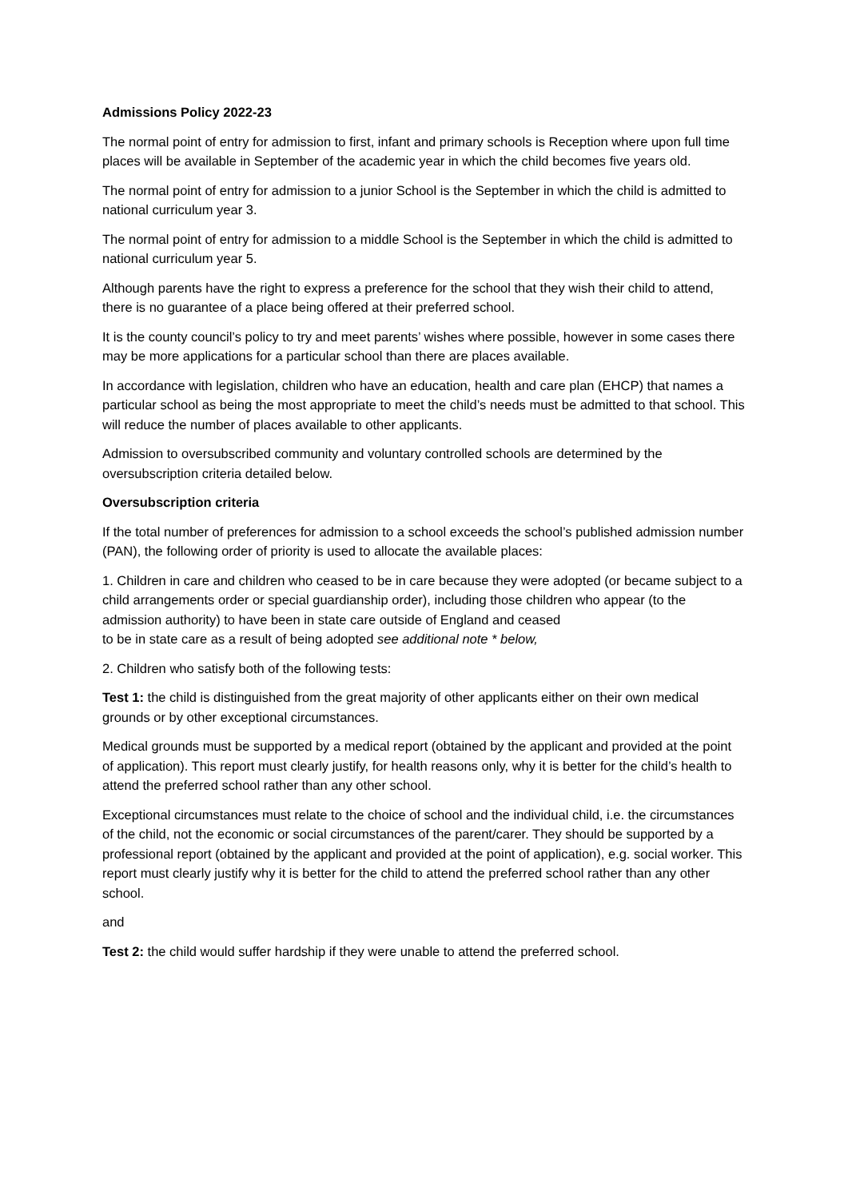Admissions Policy 2022-23
The normal point of entry for admission to first, infant and primary schools is Reception where upon full time places will be available in September of the academic year in which the child becomes five years old.
The normal point of entry for admission to a junior School is the September in which the child is admitted to national curriculum year 3.
The normal point of entry for admission to a middle School is the September in which the child is admitted to national curriculum year 5.
Although parents have the right to express a preference for the school that they wish their child to attend, there is no guarantee of a place being offered at their preferred school.
It is the county council’s policy to try and meet parents’ wishes where possible, however in some cases there may be more applications for a particular school than there are places available.
In accordance with legislation, children who have an education, health and care plan (EHCP) that names a particular school as being the most appropriate to meet the child’s needs must be admitted to that school. This will reduce the number of places available to other applicants.
Admission to oversubscribed community and voluntary controlled schools are determined by the oversubscription criteria detailed below.
Oversubscription criteria
If the total number of preferences for admission to a school exceeds the school’s published admission number (PAN), the following order of priority is used to allocate the available places:
1. Children in care and children who ceased to be in care because they were adopted (or became subject to a child arrangements order or special guardianship order), including those children who appear (to the
admission authority) to have been in state care outside of England and ceased
to be in state care as a result of being adopted see additional note * below,
2. Children who satisfy both of the following tests:
Test 1: the child is distinguished from the great majority of other applicants either on their own medical grounds or by other exceptional circumstances.
Medical grounds must be supported by a medical report (obtained by the applicant and provided at the point of application). This report must clearly justify, for health reasons only, why it is better for the child’s health to attend the preferred school rather than any other school.
Exceptional circumstances must relate to the choice of school and the individual child, i.e. the circumstances of the child, not the economic or social circumstances of the parent/carer. They should be supported by a professional report (obtained by the applicant and provided at the point of application), e.g. social worker. This report must clearly justify why it is better for the child to attend the preferred school rather than any other school.
and
Test 2: the child would suffer hardship if they were unable to attend the preferred school.